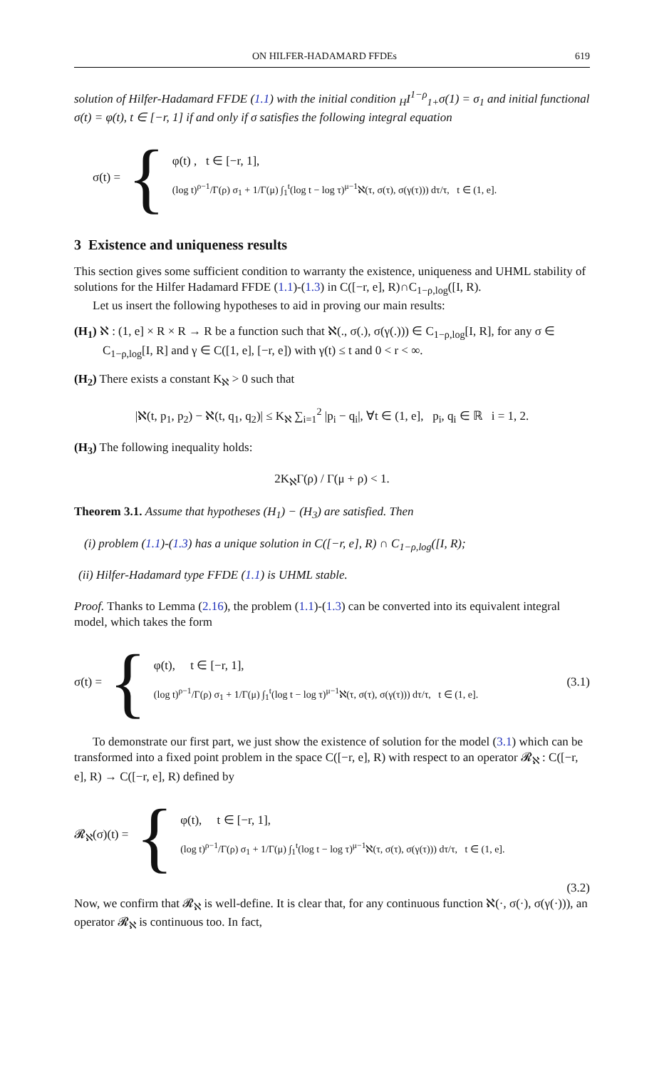ON HILFER-HADAMARD FFDEs 619
solution of Hilfer-Hadamard FFDE (1.1) with the initial condition <sub>H</sub>I<sup>1−ρ</sup><sub>1+</sub>σ(1) = σ<sub>1</sub> and initial functional σ(t) = φ(t), t ∈ [−r, 1] if and only if σ satisfies the following integral equation
σ(t) = {
φ(t) , t ∈ [−r, 1],
(log t)<sup>ρ−1</sup>/Γ(ρ) σ<sub>1</sub> + 1/Γ(μ) ∫<sub>1</sub><sup>t</sup>(log t − log τ)<sup>μ−1</sup>ℵ(τ, σ(τ), σ(γ(τ))) dτ/τ, t ∈ (1, e].
3 Existence and uniqueness results
This section gives some sufficient condition to warranty the existence, uniqueness and UHML stability of solutions for the Hilfer Hadamard FFDE (1.1)-(1.3) in C([−r, e], R)∩C<sub>1−ρ,log</sub>([I, R).
Let us insert the following hypotheses to aid in proving our main results:
(H<sub>1</sub>) ℵ : (1, e] × R × R → R be a function such that ℵ(., σ(.), σ(γ(.))) ∈ C<sub>1−ρ,log</sub>[I, R], for any σ ∈ C<sub>1−ρ,log</sub>[I, R] and γ ∈ C([1, e], [−r, e]) with γ(t) ≤ t and 0 < r < ∞.
(H<sub>2</sub>) There exists a constant K<sub>ℵ</sub> > 0 such that
|ℵ(t, p<sub>1</sub>, p<sub>2</sub>) − ℵ(t, q<sub>1</sub>, q<sub>2</sub>)| ≤ K<sub>ℵ</sub> ∑<sub>i=1</sub><sup>2</sup> |p<sub>i</sub> − q<sub>i</sub>|, ∀t ∈ (1, e], p<sub>i</sub>, q<sub>i</sub> ∈ ℝ i = 1, 2.
(H<sub>3</sub>) The following inequality holds:
2K<sub>ℵ</sub>Γ(ρ) / Γ(μ + ρ) < 1.
Theorem 3.1. Assume that hypotheses (H<sub>1</sub>) − (H<sub>3</sub>) are satisfied. Then
(i) problem (1.1)-(1.3) has a unique solution in C([−r, e], R) ∩ C<sub>1−ρ,log</sub>([I, R);
(ii) Hilfer-Hadamard type FFDE (1.1) is UHML stable.
Proof. Thanks to Lemma (2.16), the problem (1.1)-(1.3) can be converted into its equivalent integral model, which takes the form
σ(t) = {
φ(t), t ∈ [−r, 1],
(log t)<sup>ρ−1</sup>/Γ(ρ) σ<sub>1</sub> + 1/Γ(μ) ∫<sub>1</sub><sup>t</sup>(log t − log τ)<sup>μ−1</sup>ℵ(τ, σ(τ), σ(γ(τ))) dτ/τ, t ∈ (1, e].
(3.1)
To demonstrate our first part, we just show the existence of solution for the model (3.1) which can be transformed into a fixed point problem in the space C([−r, e], R) with respect to an operator 𝓡<sub>ℵ</sub> : C([−r, e], R) → C([−r, e], R) defined by
𝓡<sub>ℵ</sub>(σ)(t) = {
φ(t), t ∈ [−r, 1],
(log t)<sup>ρ−1</sup>/Γ(ρ) σ<sub>1</sub> + 1/Γ(μ) ∫<sub>1</sub><sup>t</sup>(log t − log τ)<sup>μ−1</sup>ℵ(τ, σ(τ), σ(γ(τ))) dτ/τ, t ∈ (1, e].
(3.2)
Now, we confirm that 𝓡<sub>ℵ</sub> is well-define. It is clear that, for any continuous function ℵ(·, σ(·), σ(γ(·))), an operator 𝓡<sub>ℵ</sub> is continuous too. In fact,